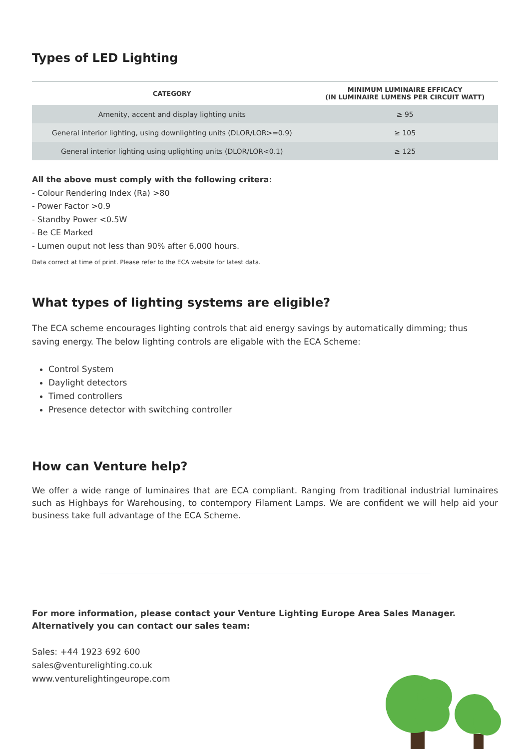Types of LED Lighting
| CATEGORY | MINIMUM LUMINAIRE EFFICACY (IN LUMINAIRE LUMENS PER CIRCUIT WATT) |
| --- | --- |
| Amenity, accent and display lighting units | ≥ 95 |
| General interior lighting, using downlighting units (DLOR/LOR>=0.9) | ≥ 105 |
| General interior lighting using uplighting units (DLOR/LOR<0.1) | ≥ 125 |
All the above must comply with the following critera:
- Colour Rendering Index (Ra) >80
- Power Factor >0.9
- Standby Power <0.5W
- Be CE Marked
- Lumen ouput not less than 90% after 6,000 hours.
Data correct at time of print. Please refer to the ECA website for latest data.
What types of lighting systems are eligible?
The ECA scheme encourages lighting controls that aid energy savings by automatically dimming; thus saving energy. The below lighting controls are eligable with the ECA Scheme:
Control System
Daylight detectors
Timed controllers
Presence detector with switching controller
How can Venture help?
We offer a wide range of luminaires that are ECA compliant. Ranging from traditional industrial luminaires such as Highbays for Warehousing, to contempory Filament Lamps. We are confident we will help aid your business take full advantage of the ECA Scheme.
For more information, please contact your Venture Lighting Europe Area Sales Manager.
Alternatively you can contact our sales team:
Sales: +44 1923 692 600
sales@venturelighting.co.uk
www.venturelightingeurope.com